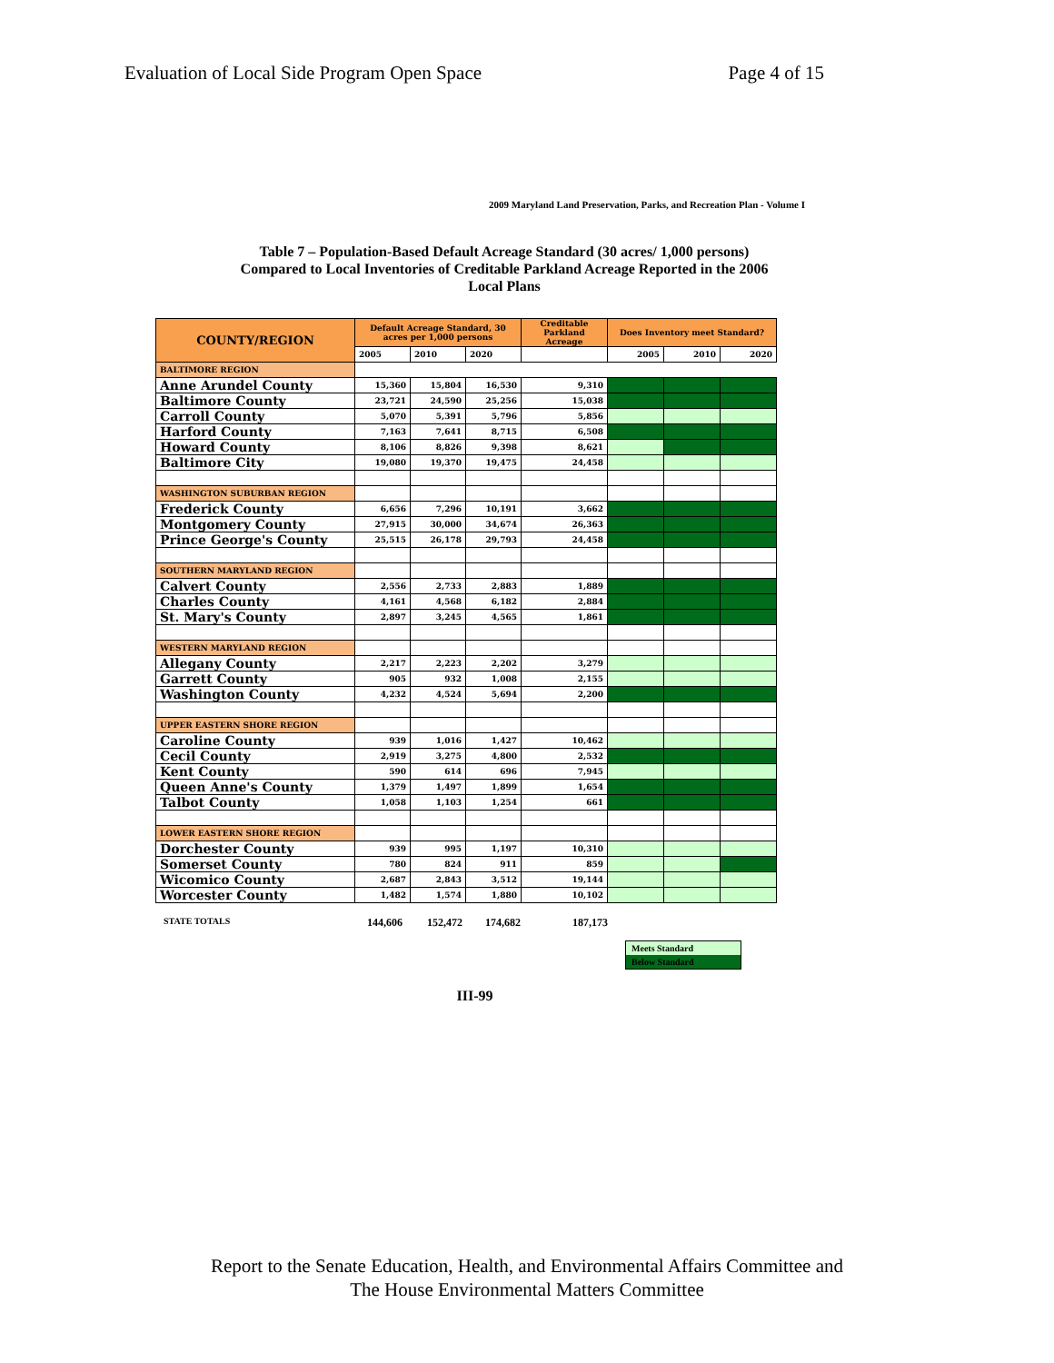Evaluation of Local Side Program Open Space Page 4 of 15
2009 Maryland Land Preservation, Parks, and Recreation Plan - Volume I
Table 7 – Population-Based Default Acreage Standard (30 acres/ 1,000 persons)
Compared to Local Inventories of Creditable Parkland Acreage Reported in the 2006
Local Plans
| COUNTY/REGION | Default Acreage Standard, 30 acres per 1,000 persons | | | Creditable Parkland Acreage | Does Inventory meet Standard? | | |
| --- | --- | --- | --- | --- | --- | --- | --- |
| | 2005 | 2010 | 2020 | | 2005 | 2010 | 2020 |
| BALTIMORE REGION | | | | | | | |
| Anne Arundel County | 15,360 | 15,804 | 16,530 | 9,310 | | | |
| Baltimore County | 23,721 | 24,590 | 25,256 | 15,038 | | | |
| Carroll County | 5,070 | 5,391 | 5,796 | 5,856 | | | |
| Harford County | 7,163 | 7,641 | 8,715 | 6,508 | | | |
| Howard County | 8,106 | 8,826 | 9,398 | 8,621 | | | |
| Baltimore City | 19,080 | 19,370 | 19,475 | 24,458 | | | |
| WASHINGTON SUBURBAN REGION | | | | | | | |
| Frederick County | 6,656 | 7,296 | 10,191 | 3,662 | | | |
| Montgomery County | 27,915 | 30,000 | 34,674 | 26,363 | | | |
| Prince George's County | 25,515 | 26,178 | 29,793 | 24,458 | | | |
| SOUTHERN MARYLAND REGION | | | | | | | |
| Calvert County | 2,556 | 2,733 | 2,883 | 1,889 | | | |
| Charles County | 4,161 | 4,568 | 6,182 | 2,884 | | | |
| St. Mary's County | 2,897 | 3,245 | 4,565 | 1,861 | | | |
| WESTERN MARYLAND REGION | | | | | | | |
| Allegany County | 2,217 | 2,223 | 2,202 | 3,279 | | | |
| Garrett County | 905 | 932 | 1,008 | 2,155 | | | |
| Washington County | 4,232 | 4,524 | 5,694 | 2,200 | | | |
| UPPER EASTERN SHORE REGION | | | | | | | |
| Caroline County | 939 | 1,016 | 1,427 | 10,462 | | | |
| Cecil County | 2,919 | 3,275 | 4,800 | 2,532 | | | |
| Kent County | 590 | 614 | 696 | 7,945 | | | |
| Queen Anne's County | 1,379 | 1,497 | 1,899 | 1,654 | | | |
| Talbot County | 1,058 | 1,103 | 1,254 | 661 | | | |
| LOWER EASTERN SHORE REGION | | | | | | | |
| Dorchester County | 939 | 995 | 1,197 | 10,310 | | | |
| Somerset County | 780 | 824 | 911 | 859 | | | |
| Wicomico County | 2,687 | 2,843 | 3,512 | 19,144 | | | |
| Worcester County | 1,482 | 1,574 | 1,880 | 10,102 | | | |
STATE TOTALS 144,606 152,472 174,682 187,173
Meets Standard
Below Standard
III-99
Report to the Senate Education, Health, and Environmental Affairs Committee and
The House Environmental Matters Committee